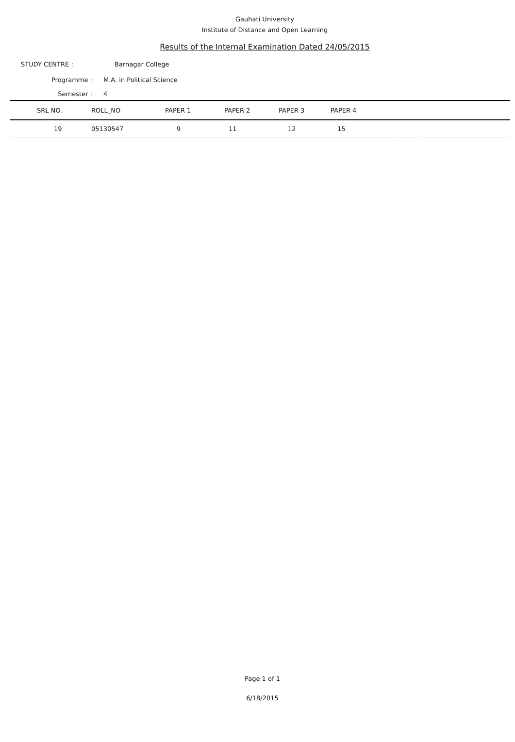Gauhati University
Institute of Distance and Open Learning
Results of the Internal Examination Dated 24/05/2015
STUDY CENTRE : Barnagar College
Programme : M.A. in Political Science
Semester : 4
| SRL NO. | ROLL_NO | PAPER 1 | PAPER 2 | PAPER 3 | PAPER 4 |
| --- | --- | --- | --- | --- | --- |
| 19 | 05130547 | 9 | 11 | 12 | 15 |
Page 1 of 1
6/18/2015